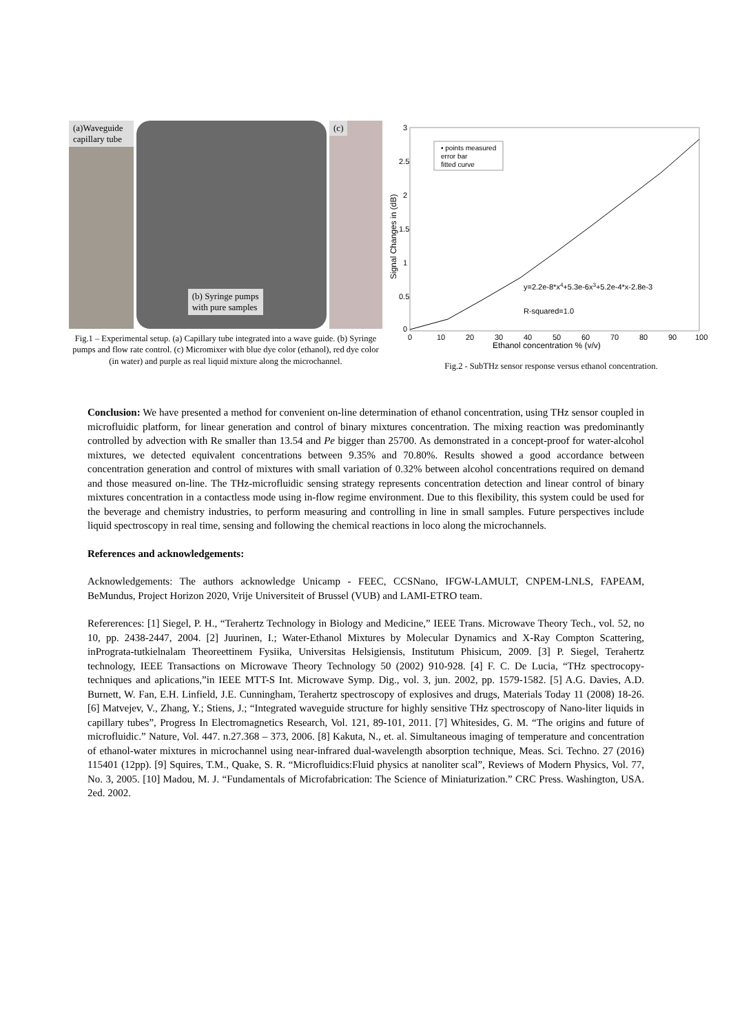(a)Waveguide capillary tube
(b) Syringe pumps
with pure samples
(c)
Fig.1 – Experimental setup. (a) Capillary tube integrated into a wave guide. (b) Syringe pumps and flow rate control. (c) Micromixer with blue dye color (ethanol), red dye color (in water) and purple as real liquid mixture along the microchannel.
3
2.5
2
1.5
1
0.5
0
0
10
20
30
40
50
60
70
80
90
100
Ethanol concentration % (v/v)
Signal Changes in (dB)
• points measured
error bar
fitted curve
y=2.2e-8*x4+5.3e-6x3+5.2e-4*x-2.8e-3
R-squared=1.0
Fig.2 - SubTHz sensor response versus ethanol concentration.
Conclusion: We have presented a method for convenient on-line determination of ethanol concentration, using THz sensor coupled in microfluidic platform, for linear generation and control of binary mixtures concentration. The mixing reaction was predominantly controlled by advection with Re smaller than 13.54 and Pe bigger than 25700. As demonstrated in a concept-proof for water-alcohol mixtures, we detected equivalent concentrations between 9.35% and 70.80%. Results showed a good accordance between concentration generation and control of mixtures with small variation of 0.32% between alcohol concentrations required on demand and those measured on-line. The THz-microfluidic sensing strategy represents concentration detection and linear control of binary mixtures concentration in a contactless mode using in-flow regime environment. Due to this flexibility, this system could be used for the beverage and chemistry industries, to perform measuring and controlling in line in small samples. Future perspectives include liquid spectroscopy in real time, sensing and following the chemical reactions in loco along the microchannels.
References and acknowledgements:
Acknowledgements: The authors acknowledge Unicamp - FEEC, CCSNano, IFGW-LAMULT, CNPEM-LNLS, FAPEAM, BeMundus, Project Horizon 2020, Vrije Universiteit of Brussel (VUB) and LAMI-ETRO team.
Refererences: [1] Siegel, P. H., “Terahertz Technology in Biology and Medicine,” IEEE Trans. Microwave Theory Tech., vol. 52, no 10, pp. 2438-2447, 2004. [2] Juurinen, I.; Water-Ethanol Mixtures by Molecular Dynamics and X-Ray Compton Scattering, inPrograta-tutkielnalam Theoreettinem Fysiika, Universitas Helsigiensis, Institutum Phisicum, 2009. [3] P. Siegel, Terahertz technology, IEEE Transactions on Microwave Theory Technology 50 (2002) 910-928. [4] F. C. De Lucia, “THz spectrocopy-techniques and aplications,”in IEEE MTT-S Int. Microwave Symp. Dig., vol. 3, jun. 2002, pp. 1579-1582. [5] A.G. Davies, A.D. Burnett, W. Fan, E.H. Linfield, J.E. Cunningham, Terahertz spectroscopy of explosives and drugs, Materials Today 11 (2008) 18-26. [6] Matvejev, V., Zhang, Y.; Stiens, J.; “Integrated waveguide structure for highly sensitive THz spectroscopy of Nano-liter liquids in capillary tubes”, Progress In Electromagnetics Research, Vol. 121, 89-101, 2011. [7] Whitesides, G. M. “The origins and future of microfluidic.” Nature, Vol. 447. n.27.368 – 373, 2006. [8] Kakuta, N., et. al. Simultaneous imaging of temperature and concentration of ethanol-water mixtures in microchannel using near-infrared dual-wavelength absorption technique, Meas. Sci. Techno. 27 (2016) 115401 (12pp). [9] Squires, T.M., Quake, S. R. “Microfluidics:Fluid physics at nanoliter scal”, Reviews of Modern Physics, Vol. 77, No. 3, 2005. [10] Madou, M. J. “Fundamentals of Microfabrication: The Science of Miniaturization.” CRC Press. Washington, USA. 2ed. 2002.